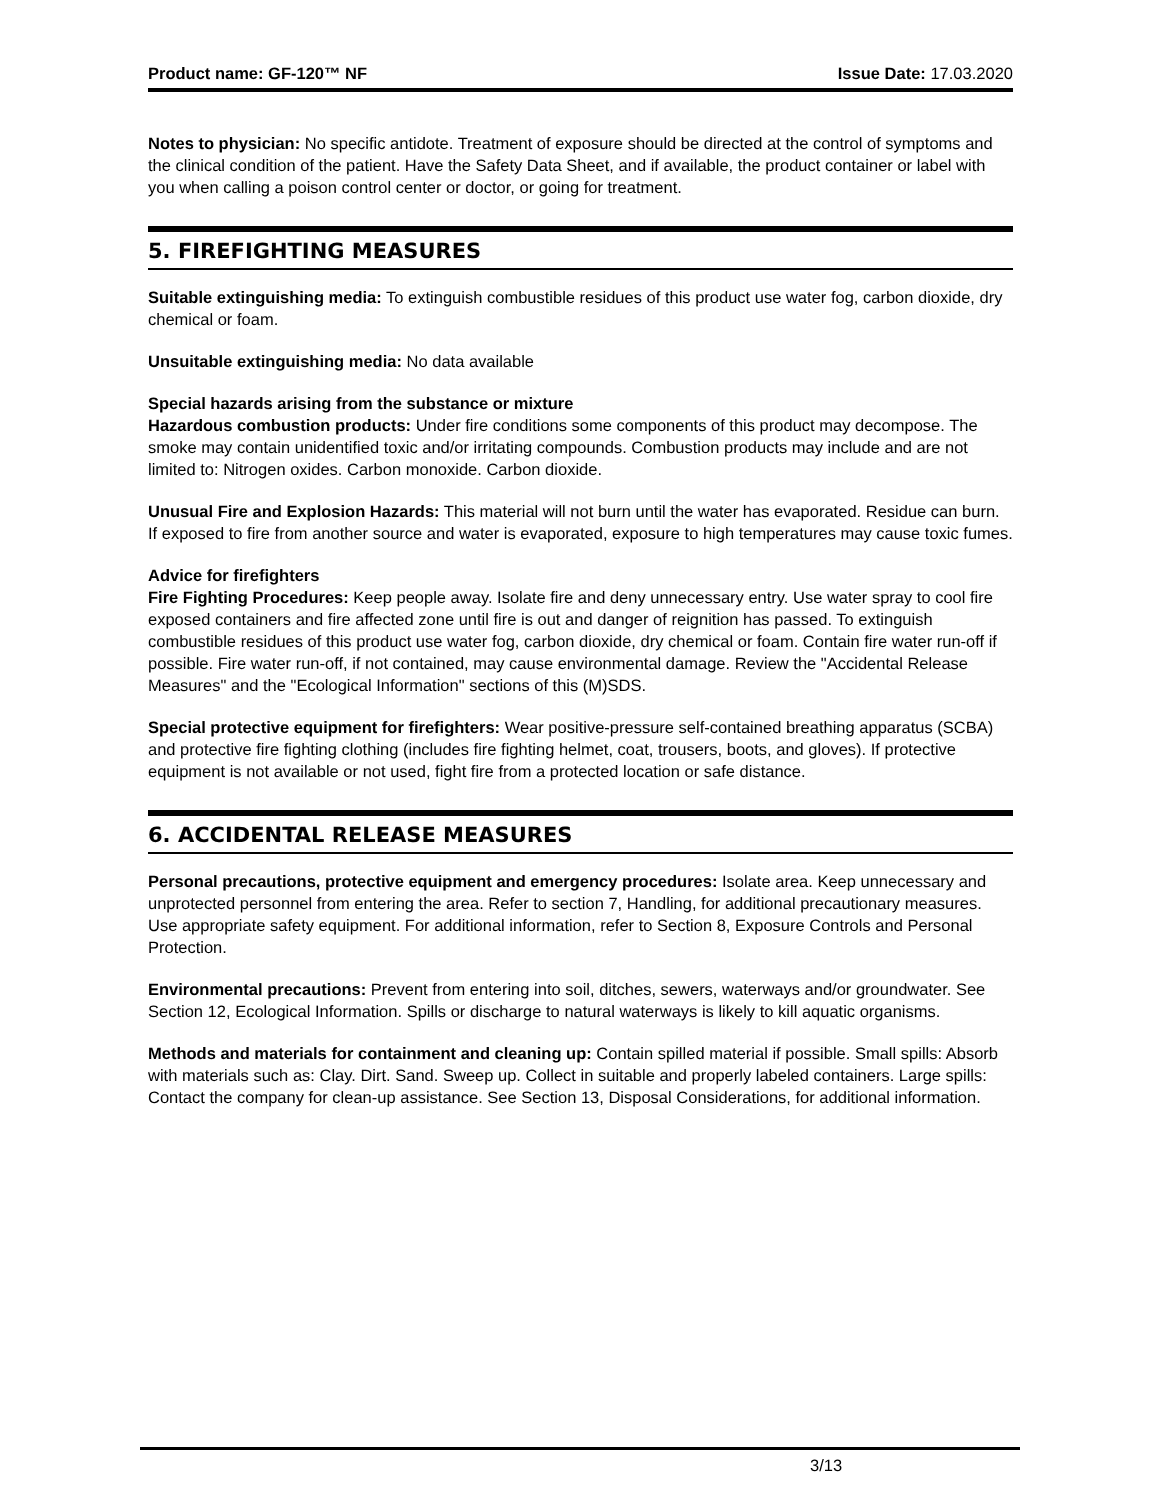Product name: GF-120™ NF Issue Date: 17.03.2020
Notes to physician: No specific antidote. Treatment of exposure should be directed at the control of symptoms and the clinical condition of the patient. Have the Safety Data Sheet, and if available, the product container or label with you when calling a poison control center or doctor, or going for treatment.
5. FIREFIGHTING MEASURES
Suitable extinguishing media: To extinguish combustible residues of this product use water fog, carbon dioxide, dry chemical or foam.
Unsuitable extinguishing media: No data available
Special hazards arising from the substance or mixture
Hazardous combustion products: Under fire conditions some components of this product may decompose. The smoke may contain unidentified toxic and/or irritating compounds. Combustion products may include and are not limited to: Nitrogen oxides. Carbon monoxide. Carbon dioxide.
Unusual Fire and Explosion Hazards: This material will not burn until the water has evaporated. Residue can burn. If exposed to fire from another source and water is evaporated, exposure to high temperatures may cause toxic fumes.
Advice for firefighters
Fire Fighting Procedures: Keep people away. Isolate fire and deny unnecessary entry. Use water spray to cool fire exposed containers and fire affected zone until fire is out and danger of reignition has passed. To extinguish combustible residues of this product use water fog, carbon dioxide, dry chemical or foam. Contain fire water run-off if possible. Fire water run-off, if not contained, may cause environmental damage. Review the "Accidental Release Measures" and the "Ecological Information" sections of this (M)SDS.
Special protective equipment for firefighters: Wear positive-pressure self-contained breathing apparatus (SCBA) and protective fire fighting clothing (includes fire fighting helmet, coat, trousers, boots, and gloves). If protective equipment is not available or not used, fight fire from a protected location or safe distance.
6. ACCIDENTAL RELEASE MEASURES
Personal precautions, protective equipment and emergency procedures: Isolate area. Keep unnecessary and unprotected personnel from entering the area. Refer to section 7, Handling, for additional precautionary measures. Use appropriate safety equipment. For additional information, refer to Section 8, Exposure Controls and Personal Protection.
Environmental precautions: Prevent from entering into soil, ditches, sewers, waterways and/or groundwater. See Section 12, Ecological Information. Spills or discharge to natural waterways is likely to kill aquatic organisms.
Methods and materials for containment and cleaning up: Contain spilled material if possible. Small spills: Absorb with materials such as: Clay. Dirt. Sand. Sweep up. Collect in suitable and properly labeled containers. Large spills: Contact the company for clean-up assistance. See Section 13, Disposal Considerations, for additional information.
3/13